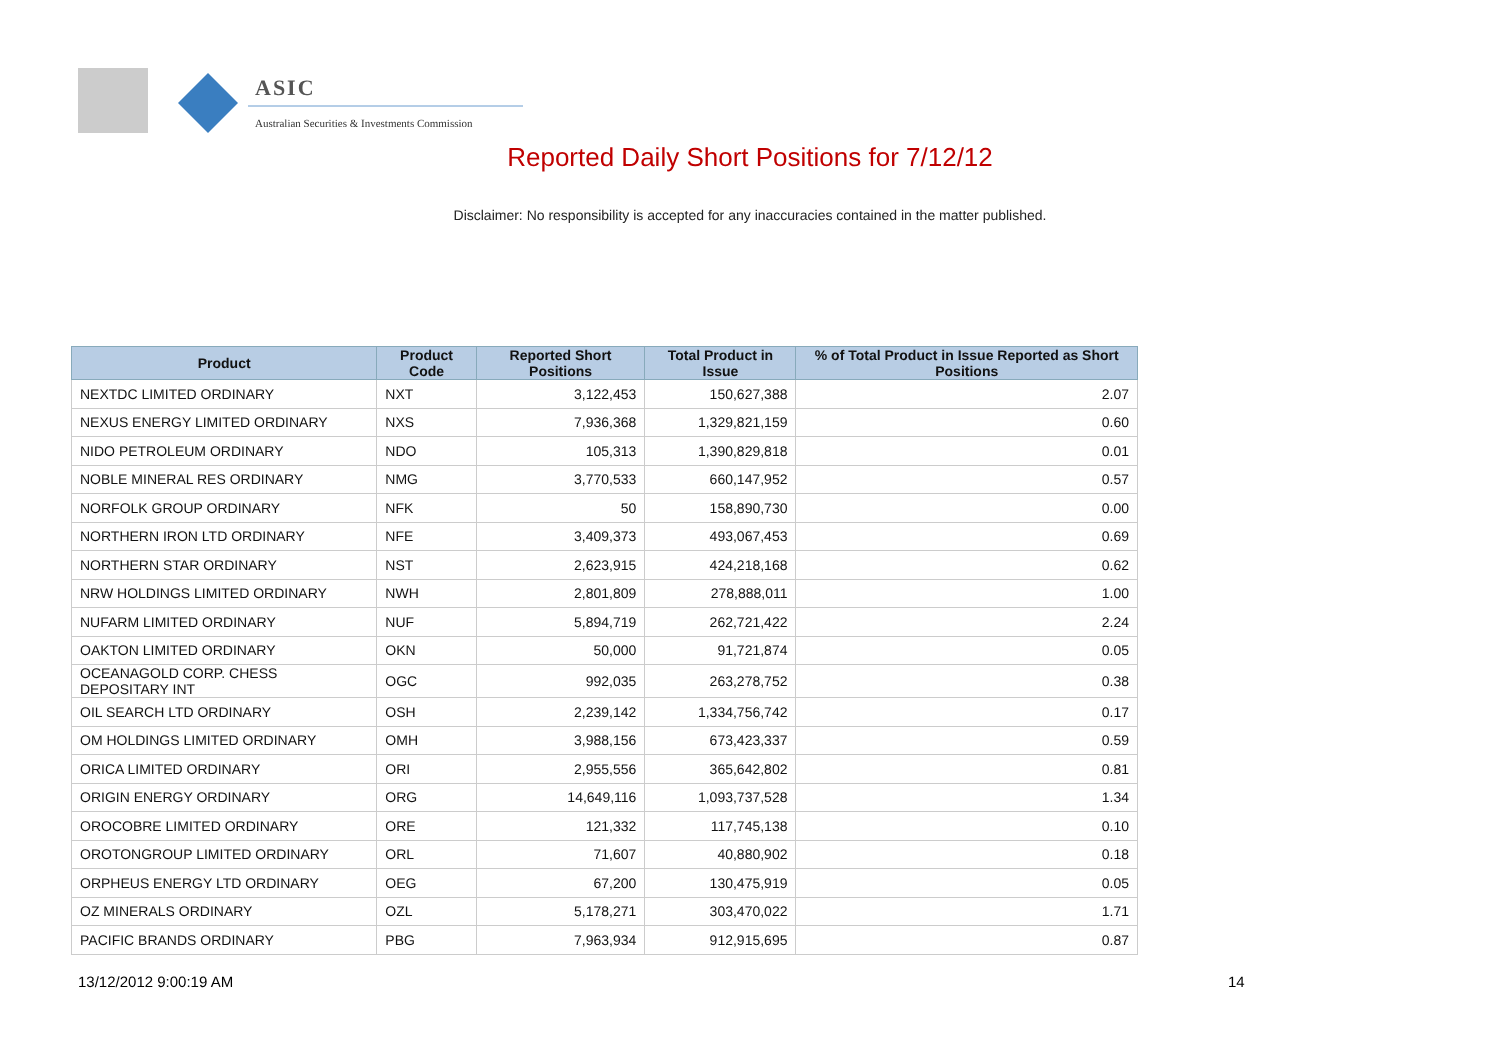ASIC
Australian Securities & Investments Commission
Reported Daily Short Positions for 7/12/12
Disclaimer: No responsibility is accepted for any inaccuracies contained in the matter published.
| Product | Product Code | Reported Short Positions | Total Product in Issue | % of Total Product in Issue Reported as Short Positions |
| --- | --- | --- | --- | --- |
| NEXTDC LIMITED ORDINARY | NXT | 3,122,453 | 150,627,388 | 2.07 |
| NEXUS ENERGY LIMITED ORDINARY | NXS | 7,936,368 | 1,329,821,159 | 0.60 |
| NIDO PETROLEUM ORDINARY | NDO | 105,313 | 1,390,829,818 | 0.01 |
| NOBLE MINERAL RES ORDINARY | NMG | 3,770,533 | 660,147,952 | 0.57 |
| NORFOLK GROUP ORDINARY | NFK | 50 | 158,890,730 | 0.00 |
| NORTHERN IRON LTD ORDINARY | NFE | 3,409,373 | 493,067,453 | 0.69 |
| NORTHERN STAR ORDINARY | NST | 2,623,915 | 424,218,168 | 0.62 |
| NRW HOLDINGS LIMITED ORDINARY | NWH | 2,801,809 | 278,888,011 | 1.00 |
| NUFARM LIMITED ORDINARY | NUF | 5,894,719 | 262,721,422 | 2.24 |
| OAKTON LIMITED ORDINARY | OKN | 50,000 | 91,721,874 | 0.05 |
| OCEANAGOLD CORP. CHESS DEPOSITARY INT | OGC | 992,035 | 263,278,752 | 0.38 |
| OIL SEARCH LTD ORDINARY | OSH | 2,239,142 | 1,334,756,742 | 0.17 |
| OM HOLDINGS LIMITED ORDINARY | OMH | 3,988,156 | 673,423,337 | 0.59 |
| ORICA LIMITED ORDINARY | ORI | 2,955,556 | 365,642,802 | 0.81 |
| ORIGIN ENERGY ORDINARY | ORG | 14,649,116 | 1,093,737,528 | 1.34 |
| OROCOBRE LIMITED ORDINARY | ORE | 121,332 | 117,745,138 | 0.10 |
| OROTONGROUP LIMITED ORDINARY | ORL | 71,607 | 40,880,902 | 0.18 |
| ORPHEUS ENERGY LTD ORDINARY | OEG | 67,200 | 130,475,919 | 0.05 |
| OZ MINERALS ORDINARY | OZL | 5,178,271 | 303,470,022 | 1.71 |
| PACIFIC BRANDS ORDINARY | PBG | 7,963,934 | 912,915,695 | 0.87 |
13/12/2012 9:00:19 AM 14